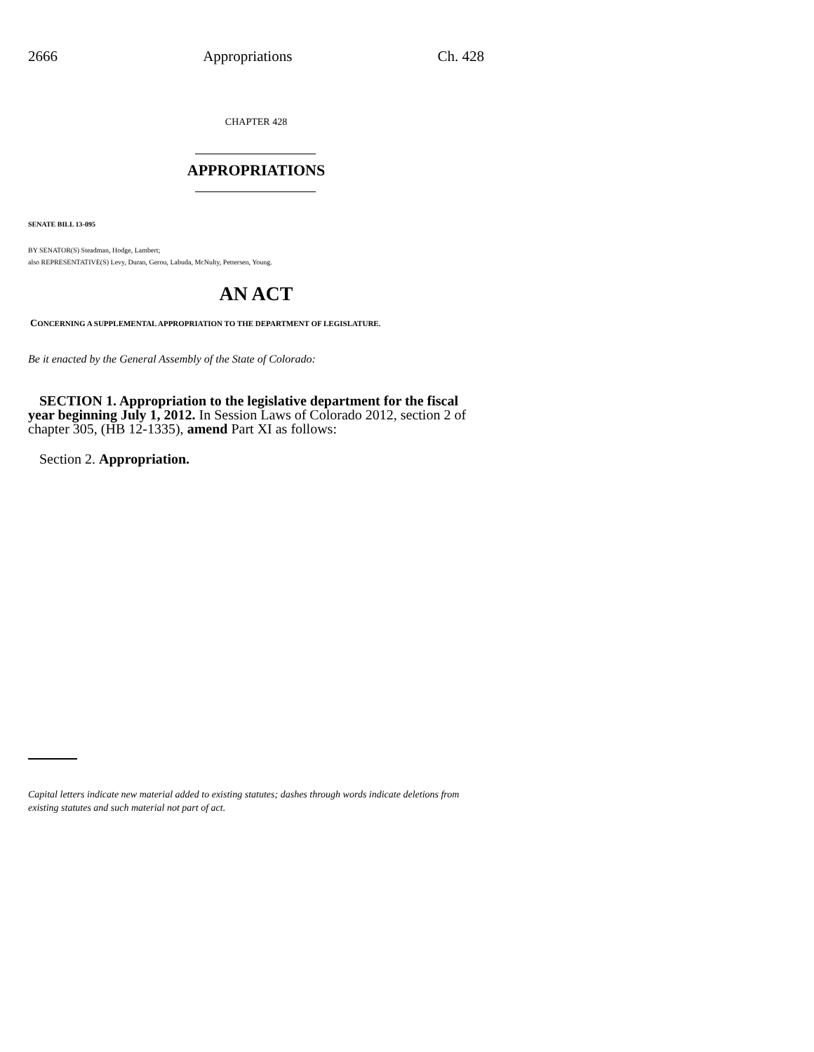2666 Appropriations Ch. 428
CHAPTER 428
APPROPRIATIONS
SENATE BILL 13-095
BY SENATOR(S) Steadman, Hodge, Lambert;
also REPRESENTATIVE(S) Levy, Duran, Gerou, Labuda, McNulty, Pettersen, Young.
AN ACT
CONCERNING A SUPPLEMENTAL APPROPRIATION TO THE DEPARTMENT OF LEGISLATURE.
Be it enacted by the General Assembly of the State of Colorado:
SECTION 1. Appropriation to the legislative department for the fiscal year beginning July 1, 2012. In Session Laws of Colorado 2012, section 2 of chapter 305, (HB 12-1335), amend Part XI as follows:
Section 2. Appropriation.
Capital letters indicate new material added to existing statutes; dashes through words indicate deletions from existing statutes and such material not part of act.